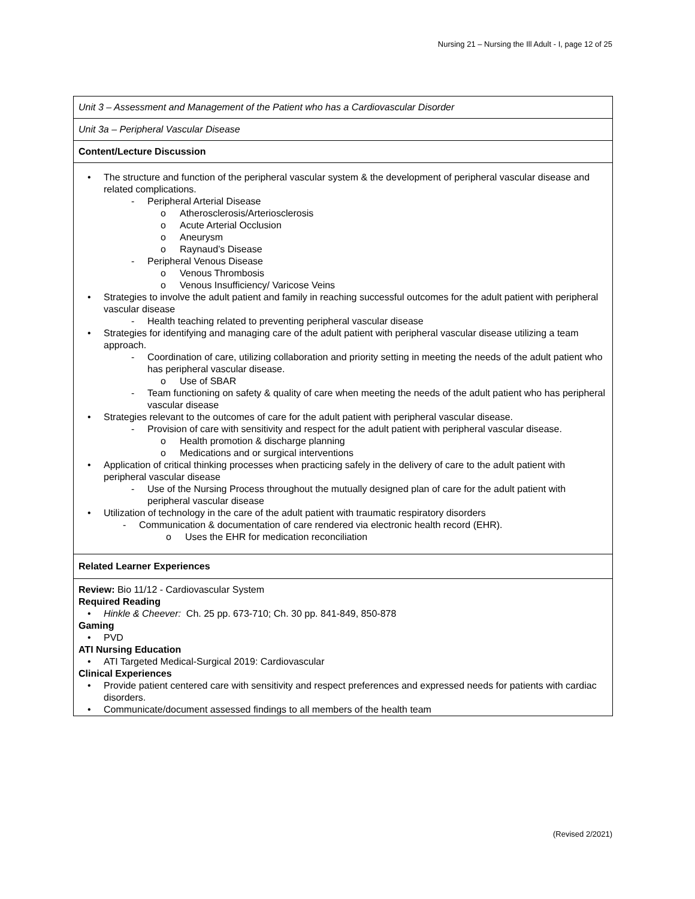Nursing 21 – Nursing the Ill Adult - I, page 12 of 25
| Unit 3 – Assessment and Management of the Patient who has a Cardiovascular Disorder |
| Unit 3a – Peripheral Vascular Disease |
| Content/Lecture Discussion |
| • The structure and function of the peripheral vascular system & the development of peripheral vascular disease and related complications. - Peripheral Arterial Disease o Atherosclerosis/Arteriosclerosis o Acute Arterial Occlusion o Aneurysm o Raynaud’s Disease - Peripheral Venous Disease o Venous Thrombosis o Venous Insufficiency/ Varicose Veins • Strategies to involve the adult patient and family in reaching successful outcomes for the adult patient with peripheral vascular disease - Health teaching related to preventing peripheral vascular disease • Strategies for identifying and managing care of the adult patient with peripheral vascular disease utilizing a team approach. - Coordination of care, utilizing collaboration and priority setting in meeting the needs of the adult patient who has peripheral vascular disease. o Use of SBAR - Team functioning on safety & quality of care when meeting the needs of the adult patient who has peripheral vascular disease • Strategies relevant to the outcomes of care for the adult patient with peripheral vascular disease. - Provision of care with sensitivity and respect for the adult patient with peripheral vascular disease. o Health promotion & discharge planning o Medications and or surgical interventions • Application of critical thinking processes when practicing safely in the delivery of care to the adult patient with peripheral vascular disease - Use of the Nursing Process throughout the mutually designed plan of care for the adult patient with peripheral vascular disease • Utilization of technology in the care of the adult patient with traumatic respiratory disorders - Communication & documentation of care rendered via electronic health record (EHR). o Uses the EHR for medication reconciliation |
| Related Learner Experiences |
| Review: Bio 11/12 - Cardiovascular System Required Reading • Hinkle & Cheever: Ch. 25 pp. 673-710; Ch. 30 pp. 841-849, 850-878 Gaming • PVD ATI Nursing Education • ATI Targeted Medical-Surgical 2019: Cardiovascular Clinical Experiences • Provide patient centered care with sensitivity and respect preferences and expressed needs for patients with cardiac disorders. • Communicate/document assessed findings to all members of the health team |
(Revised 2/2021)